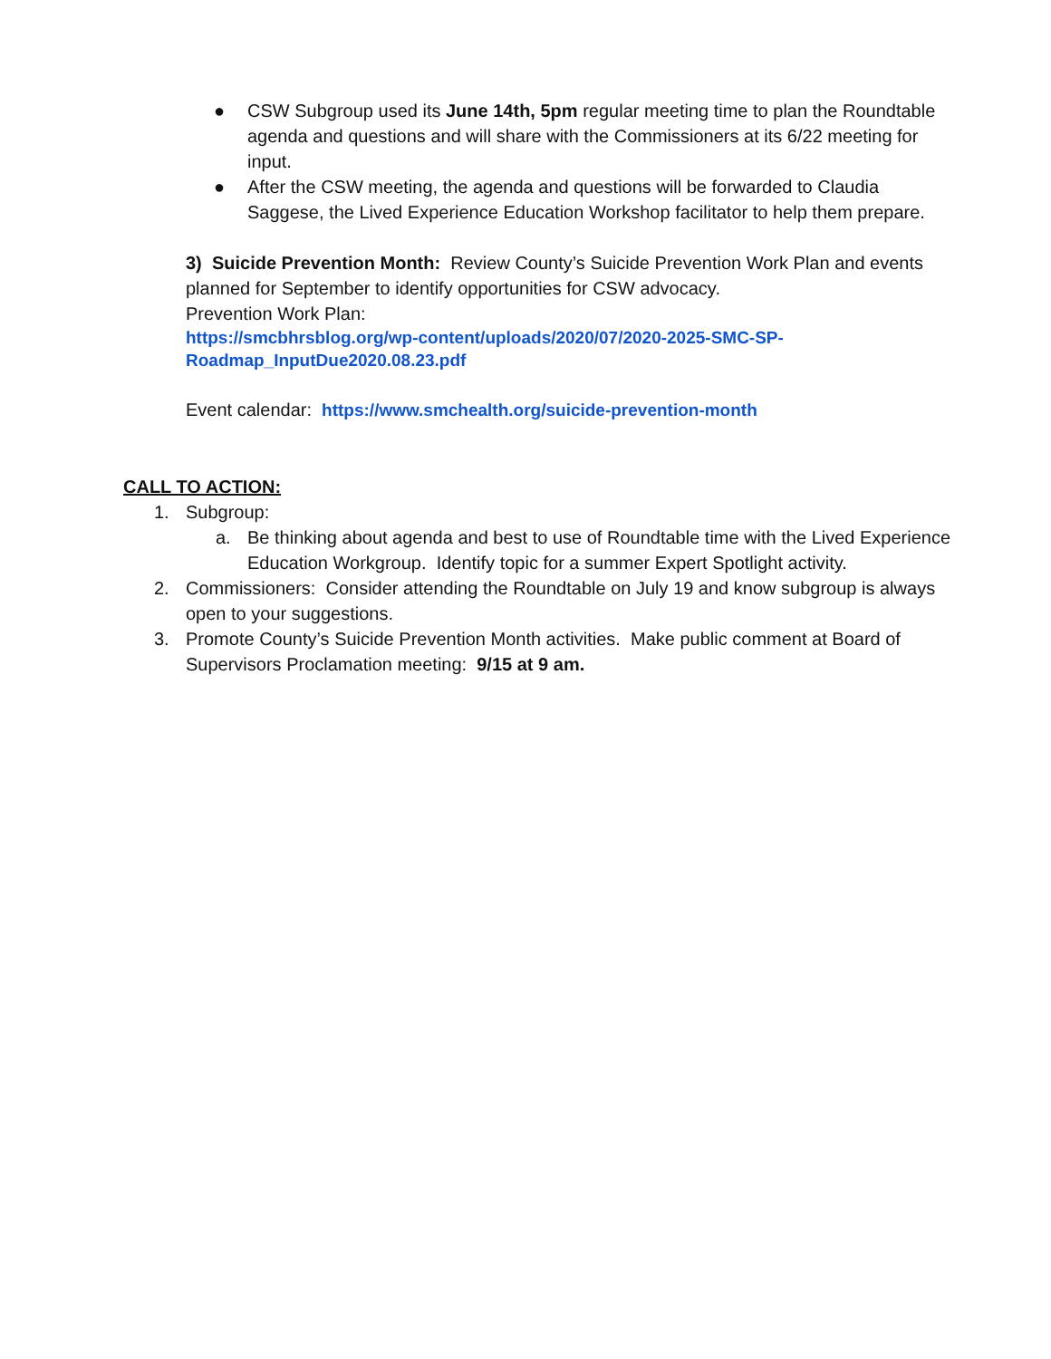● CSW Subgroup used its June 14th, 5pm regular meeting time to plan the Roundtable agenda and questions and will share with the Commissioners at its 6/22 meeting for input.
● After the CSW meeting, the agenda and questions will be forwarded to Claudia Saggese, the Lived Experience Education Workshop facilitator to help them prepare.
3) Suicide Prevention Month: Review County’s Suicide Prevention Work Plan and events planned for September to identify opportunities for CSW advocacy.
Prevention Work Plan:
https://smcbhrsblog.org/wp-content/uploads/2020/07/2020-2025-SMC-SP-Roadmap_InputDue2020.08.23.pdf
Event calendar: https://www.smchealth.org/suicide-prevention-month
CALL TO ACTION:
1. Subgroup:
a. Be thinking about agenda and best to use of Roundtable time with the Lived Experience Education Workgroup. Identify topic for a summer Expert Spotlight activity.
2. Commissioners: Consider attending the Roundtable on July 19 and know subgroup is always open to your suggestions.
3. Promote County’s Suicide Prevention Month activities. Make public comment at Board of Supervisors Proclamation meeting: 9/15 at 9 am.